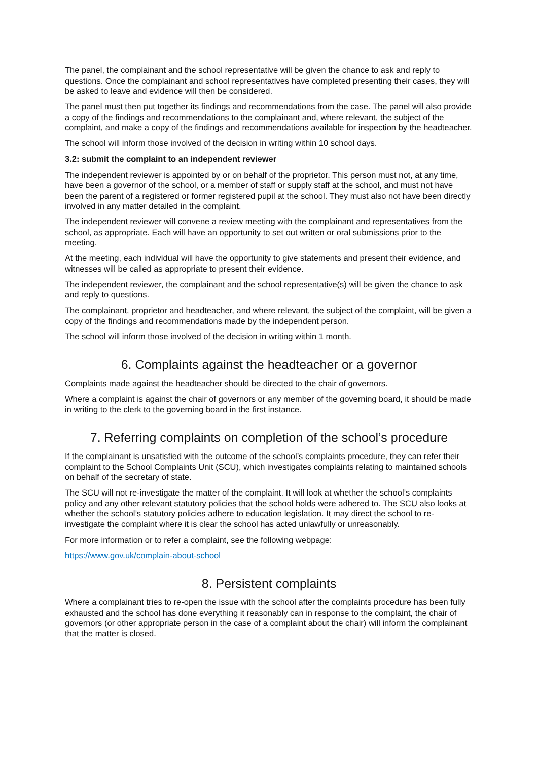The panel, the complainant and the school representative will be given the chance to ask and reply to questions. Once the complainant and school representatives have completed presenting their cases, they will be asked to leave and evidence will then be considered.
The panel must then put together its findings and recommendations from the case. The panel will also provide a copy of the findings and recommendations to the complainant and, where relevant, the subject of the complaint, and make a copy of the findings and recommendations available for inspection by the headteacher.
The school will inform those involved of the decision in writing within 10 school days.
3.2: submit the complaint to an independent reviewer
The independent reviewer is appointed by or on behalf of the proprietor. This person must not, at any time, have been a governor of the school, or a member of staff or supply staff at the school, and must not have been the parent of a registered or former registered pupil at the school. They must also not have been directly involved in any matter detailed in the complaint.
The independent reviewer will convene a review meeting with the complainant and representatives from the school, as appropriate. Each will have an opportunity to set out written or oral submissions prior to the meeting.
At the meeting, each individual will have the opportunity to give statements and present their evidence, and witnesses will be called as appropriate to present their evidence.
The independent reviewer, the complainant and the school representative(s) will be given the chance to ask and reply to questions.
The complainant, proprietor and headteacher, and where relevant, the subject of the complaint, will be given a copy of the findings and recommendations made by the independent person.
The school will inform those involved of the decision in writing within 1 month.
6. Complaints against the headteacher or a governor
Complaints made against the headteacher should be directed to the chair of governors.
Where a complaint is against the chair of governors or any member of the governing board, it should be made in writing to the clerk to the governing board in the first instance.
7. Referring complaints on completion of the school’s procedure
If the complainant is unsatisfied with the outcome of the school’s complaints procedure, they can refer their complaint to the School Complaints Unit (SCU), which investigates complaints relating to maintained schools on behalf of the secretary of state.
The SCU will not re-investigate the matter of the complaint. It will look at whether the school’s complaints policy and any other relevant statutory policies that the school holds were adhered to. The SCU also looks at whether the school’s statutory policies adhere to education legislation. It may direct the school to re-investigate the complaint where it is clear the school has acted unlawfully or unreasonably.
For more information or to refer a complaint, see the following webpage:
https://www.gov.uk/complain-about-school
8. Persistent complaints
Where a complainant tries to re-open the issue with the school after the complaints procedure has been fully exhausted and the school has done everything it reasonably can in response to the complaint, the chair of governors (or other appropriate person in the case of a complaint about the chair) will inform the complainant that the matter is closed.